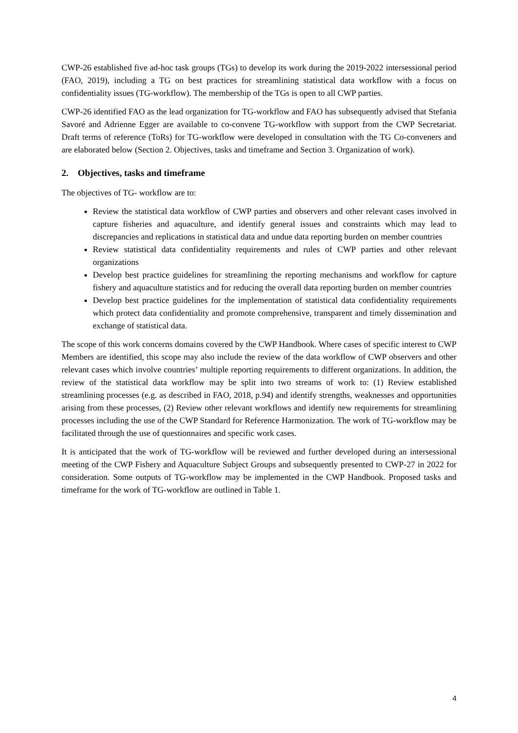CWP-26 established five ad-hoc task groups (TGs) to develop its work during the 2019-2022 intersessional period (FAO, 2019), including a TG on best practices for streamlining statistical data workflow with a focus on confidentiality issues (TG-workflow). The membership of the TGs is open to all CWP parties.
CWP-26 identified FAO as the lead organization for TG-workflow and FAO has subsequently advised that Stefania Savoré and Adrienne Egger are available to co-convene TG-workflow with support from the CWP Secretariat. Draft terms of reference (ToRs) for TG-workflow were developed in consultation with the TG Co-conveners and are elaborated below (Section 2. Objectives, tasks and timeframe and Section 3. Organization of work).
2. Objectives, tasks and timeframe
The objectives of TG- workflow are to:
Review the statistical data workflow of CWP parties and observers and other relevant cases involved in capture fisheries and aquaculture, and identify general issues and constraints which may lead to discrepancies and replications in statistical data and undue data reporting burden on member countries
Review statistical data confidentiality requirements and rules of CWP parties and other relevant organizations
Develop best practice guidelines for streamlining the reporting mechanisms and workflow for capture fishery and aquaculture statistics and for reducing the overall data reporting burden on member countries
Develop best practice guidelines for the implementation of statistical data confidentiality requirements which protect data confidentiality and promote comprehensive, transparent and timely dissemination and exchange of statistical data.
The scope of this work concerns domains covered by the CWP Handbook. Where cases of specific interest to CWP Members are identified, this scope may also include the review of the data workflow of CWP observers and other relevant cases which involve countries’ multiple reporting requirements to different organizations. In addition, the review of the statistical data workflow may be split into two streams of work to: (1) Review established streamlining processes (e.g. as described in FAO, 2018, p.94) and identify strengths, weaknesses and opportunities arising from these processes, (2) Review other relevant workflows and identify new requirements for streamlining processes including the use of the CWP Standard for Reference Harmonization. The work of TG-workflow may be facilitated through the use of questionnaires and specific work cases.
It is anticipated that the work of TG-workflow will be reviewed and further developed during an intersessional meeting of the CWP Fishery and Aquaculture Subject Groups and subsequently presented to CWP-27 in 2022 for consideration. Some outputs of TG-workflow may be implemented in the CWP Handbook. Proposed tasks and timeframe for the work of TG-workflow are outlined in Table 1.
4